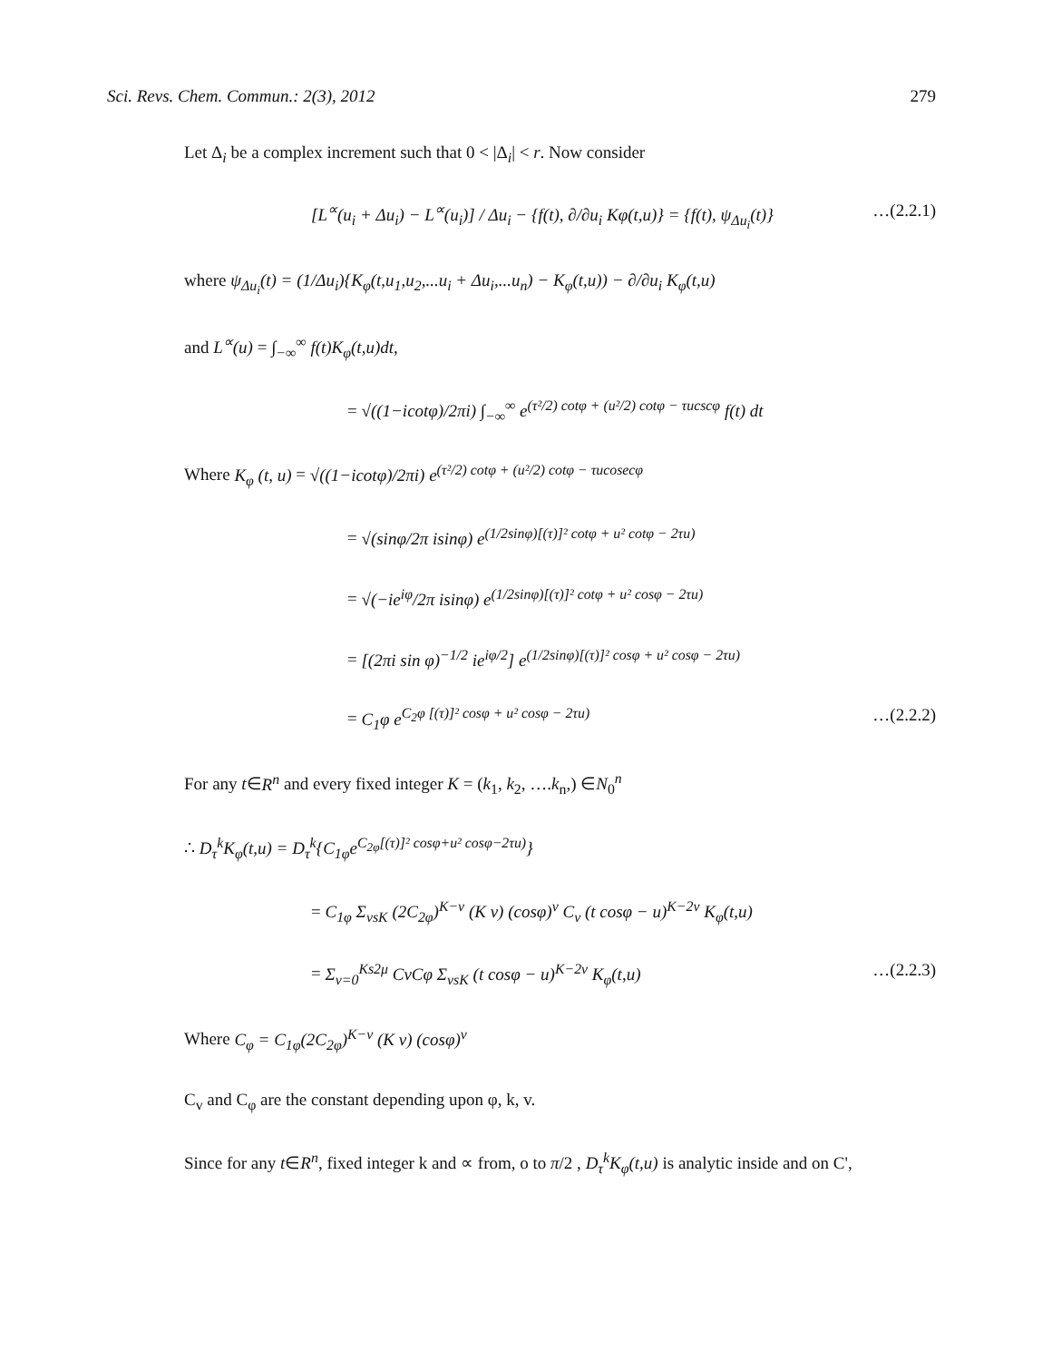Sci. Revs. Chem. Commun.: 2(3), 2012 279
Let Δ<sub>i</sub> be a complex increment such that 0 < |Δ<sub>i</sub>| < r. Now consider
[L<sup>∝</sup>(u<sub>i</sub> + Δu<sub>i</sub>) − L<sup>∝</sup>(u<sub>i</sub>)] / Δu<sub>i</sub> − {f(t), ∂/∂u<sub>i</sub> Kφ(t,u)} = {f(t), ψ<sub>Δu<sub>i</sub></sub>(t)} …(2.2.1)
where ψ<sub>Δu<sub>i</sub></sub>(t) = (1/Δu<sub>i</sub>){K<sub>φ</sub>(t,u<sub>1</sub>,u<sub>2</sub>,...u<sub>i</sub> + Δu<sub>i</sub>,...u<sub>n</sub>) − K<sub>φ</sub>(t,u)) − ∂/∂u<sub>i</sub> K<sub>φ</sub>(t,u)
and L<sup>∝</sup>(u) = ∫<sub>−∞</sub><sup>∞</sup> f(t)K<sub>φ</sub>(t,u)dt,
= √((1−icotφ)/2πi) ∫<sub>−∞</sub><sup>∞</sup> e<sup>(τ²/2) cotφ + (u²/2) cotφ − τucscφ</sup> f(t) dt
Where K<sub>φ</sub> (t, u) = √((1−icotφ)/2πi) e<sup>(τ²/2) cotφ + (u²/2) cotφ − τucosecφ</sup>
= √(sinφ/2π isinφ) e<sup>(1/2sinφ)[(τ)]² cotφ + u² cotφ − 2τu)</sup>
= √(−ie<sup>iφ</sup>/2π isinφ) e<sup>(1/2sinφ)[(τ)]² cotφ + u² cosφ − 2τu)</sup>
= [(2πi sin φ)<sup>−1/2</sup> ie<sup>iφ/2</sup>] e<sup>(1/2sinφ)[(τ)]² cosφ + u² cosφ − 2τu)</sup>
= C<sub>1</sub>φ e<sup>C<sub>2</sub>φ [(τ)]² cosφ + u² cosφ − 2τu)</sup> …(2.2.2)
For any t∈R<sup>n</sup> and every fixed integer K = (k<sub>1</sub>, k<sub>2</sub>, ….k<sub>n</sub>,) ∈N<sub>0</sub><sup>n</sup>
∴ D<sub>τ</sub><sup>k</sup>K<sub>φ</sub>(t,u) = D<sub>τ</sub><sup>k</sup>{C<sub>1φ</sub>e<sup>C<sub>2φ</sub>[(τ)]² cosφ+u² cosφ−2τu)</sup>}
= C<sub>1φ</sub> Σ<sub>vsK</sub> (2C<sub>2φ</sub>)<sup>K−v</sup> (K v) (cosφ)<sup>v</sup> C<sub>v</sub> (t cosφ − u)<sup>K−2v</sup> K<sub>φ</sub>(t,u)
= Σ<sub>v=0</sub><sup>Ks2μ</sup> CvCφ Σ<sub>vsK</sub> (t cosφ − u)<sup>K−2v</sup> K<sub>φ</sub>(t,u) …(2.2.3)
Where C<sub>φ</sub> = C<sub>1φ</sub>(2C<sub>2φ</sub>)<sup>K−v</sup> (K v) (cosφ)<sup>v</sup>
C<sub>v</sub> and C<sub>φ</sub> are the constant depending upon φ, k, v.
Since for any t∈R<sup>n</sup>, fixed integer k and ∝ from, o to π/2 , D<sub>τ</sub><sup>k</sup>K<sub>φ</sub>(t,u) is analytic inside and on C',